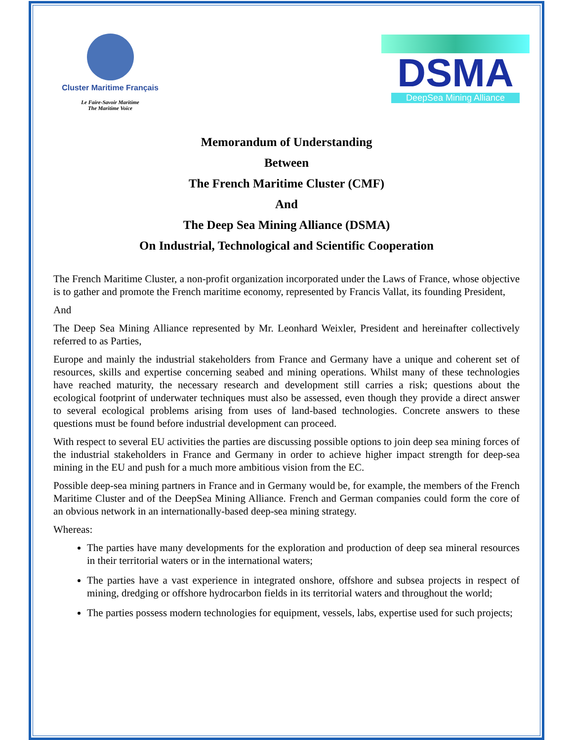Cluster Maritime Français
Le Faire-Savoir Maritime
The Maritime Voice
DSMA
DeepSea Mining Alliance
Memorandum of Understanding
Between
The French Maritime Cluster (CMF)
And
The Deep Sea Mining Alliance (DSMA)
On Industrial, Technological and Scientific Cooperation
The French Maritime Cluster, a non-profit organization incorporated under the Laws of France, whose objective is to gather and promote the French maritime economy, represented by Francis Vallat, its founding President,
And
The Deep Sea Mining Alliance represented by Mr. Leonhard Weixler, President and hereinafter collectively referred to as Parties,
Europe and mainly the industrial stakeholders from France and Germany have a unique and coherent set of resources, skills and expertise concerning seabed and mining operations. Whilst many of these technologies have reached maturity, the necessary research and development still carries a risk; questions about the ecological footprint of underwater techniques must also be assessed, even though they provide a direct answer to several ecological problems arising from uses of land-based technologies. Concrete answers to these questions must be found before industrial development can proceed.
With respect to several EU activities the parties are discussing possible options to join deep sea mining forces of the industrial stakeholders in France and Germany in order to achieve higher impact strength for deep-sea mining in the EU and push for a much more ambitious vision from the EC.
Possible deep-sea mining partners in France and in Germany would be, for example, the members of the French Maritime Cluster and of the DeepSea Mining Alliance. French and German companies could form the core of an obvious network in an internationally-based deep-sea mining strategy.
Whereas:
The parties have many developments for the exploration and production of deep sea mineral resources in their territorial waters or in the international waters;
The parties have a vast experience in integrated onshore, offshore and subsea projects in respect of mining, dredging or offshore hydrocarbon fields in its territorial waters and throughout the world;
The parties possess modern technologies for equipment, vessels, labs, expertise used for such projects;